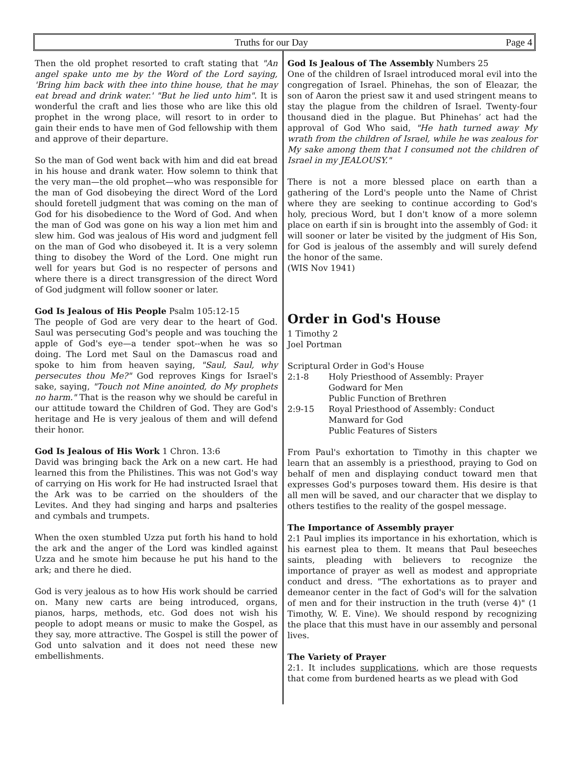Truths for our Day Page 4
Then the old prophet resorted to craft stating that "An angel spake unto me by the Word of the Lord saying, 'Bring him back with thee into thine house, that he may eat bread and drink water.' "But he lied unto him". It is wonderful the craft and lies those who are like this old prophet in the wrong place, will resort to in order to gain their ends to have men of God fellowship with them and approve of their departure.
So the man of God went back with him and did eat bread in his house and drank water. How solemn to think that the very man—the old prophet—who was responsible for the man of God disobeying the direct Word of the Lord should foretell judgment that was coming on the man of God for his disobedience to the Word of God. And when the man of God was gone on his way a lion met him and slew him. God was jealous of His word and judgment fell on the man of God who disobeyed it. It is a very solemn thing to disobey the Word of the Lord. One might run well for years but God is no respecter of persons and where there is a direct transgression of the direct Word of God judgment will follow sooner or later.
God Is Jealous of His People Psalm 105:12-15
The people of God are very dear to the heart of God. Saul was persecuting God's people and was touching the apple of God's eye—a tender spot--when he was so doing. The Lord met Saul on the Damascus road and spoke to him from heaven saying, "Saul, Saul, why persecutes thou Me?" God reproves Kings for Israel's sake, saying, "Touch not Mine anointed, do My prophets no harm." That is the reason why we should be careful in our attitude toward the Children of God. They are God's heritage and He is very jealous of them and will defend their honor.
God Is Jealous of His Work 1 Chron. 13:6
David was bringing back the Ark on a new cart. He had learned this from the Philistines. This was not God's way of carrying on His work for He had instructed Israel that the Ark was to be carried on the shoulders of the Levites. And they had singing and harps and psalteries and cymbals and trumpets.
When the oxen stumbled Uzza put forth his hand to hold the ark and the anger of the Lord was kindled against Uzza and he smote him because he put his hand to the ark; and there he died.
God is very jealous as to how His work should be carried on. Many new carts are being introduced, organs, pianos, harps, methods, etc. God does not wish his people to adopt means or music to make the Gospel, as they say, more attractive. The Gospel is still the power of God unto salvation and it does not need these new embellishments.
God Is Jealous of The Assembly Numbers 25
One of the children of Israel introduced moral evil into the congregation of Israel. Phinehas, the son of Eleazar, the son of Aaron the priest saw it and used stringent means to stay the plague from the children of Israel. Twenty-four thousand died in the plague. But Phinehas’ act had the approval of God Who said, "He hath turned away My wrath from the children of Israel, while he was zealous for My sake among them that I consumed not the children of Israel in my JEALOUSY."
There is not a more blessed place on earth than a gathering of the Lord's people unto the Name of Christ where they are seeking to continue according to God's holy, precious Word, but I don't know of a more solemn place on earth if sin is brought into the assembly of God: it will sooner or later be visited by the judgment of His Son, for God is jealous of the assembly and will surely defend the honor of the same.
(WIS Nov 1941)
Order in God's House
1 Timothy 2
Joel Portman
Scriptural Order in God's House
| 2:1-8 | Holy Priesthood of Assembly: Prayer Godward for Men Public Function of Brethren |
| 2:9-15 | Royal Priesthood of Assembly: Conduct Manward for God Public Features of Sisters |
From Paul's exhortation to Timothy in this chapter we learn that an assembly is a priesthood, praying to God on behalf of men and displaying conduct toward men that expresses God's purposes toward them. His desire is that all men will be saved, and our character that we display to others testifies to the reality of the gospel message.
The Importance of Assembly prayer
2:1 Paul implies its importance in his exhortation, which is his earnest plea to them. It means that Paul beseeches saints, pleading with believers to recognize the importance of prayer as well as modest and appropriate conduct and dress. "The exhortations as to prayer and demeanor center in the fact of God's will for the salvation of men and for their instruction in the truth (verse 4)" (1 Timothy, W. E. Vine). We should respond by recognizing the place that this must have in our assembly and personal lives.
The Variety of Prayer
2:1. It includes supplications, which are those requests that come from burdened hearts as we plead with God